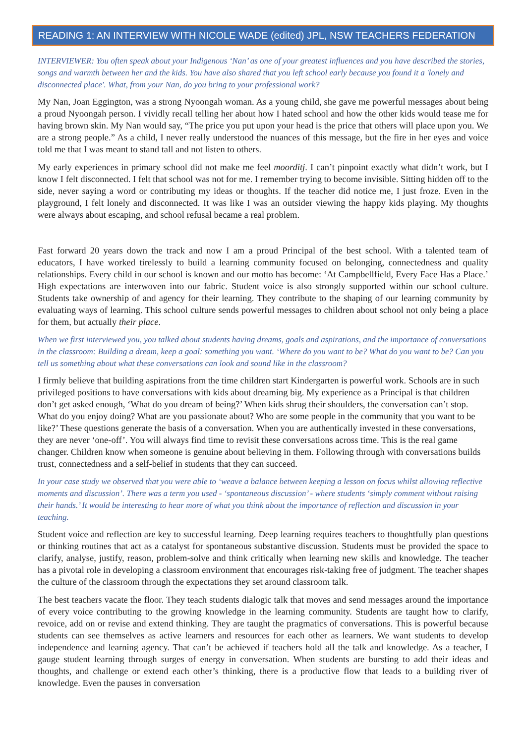READING 1: AN INTERVIEW WITH NICOLE WADE (edited) JPL, NSW TEACHERS FEDERATION
INTERVIEWER: You often speak about your Indigenous ‘Nan’ as one of your greatest influences and you have described the stories, songs and warmth between her and the kids. You have also shared that you left school early because you found it a 'lonely and disconnected place'. What, from your Nan, do you bring to your professional work?
My Nan, Joan Eggington, was a strong Nyoongah woman. As a young child, she gave me powerful messages about being a proud Nyoongah person. I vividly recall telling her about how I hated school and how the other kids would tease me for having brown skin. My Nan would say, “The price you put upon your head is the price that others will place upon you. We are a strong people.” As a child, I never really understood the nuances of this message, but the fire in her eyes and voice told me that I was meant to stand tall and not listen to others.
My early experiences in primary school did not make me feel moorditj. I can’t pinpoint exactly what didn’t work, but I know I felt disconnected. I felt that school was not for me. I remember trying to become invisible. Sitting hidden off to the side, never saying a word or contributing my ideas or thoughts. If the teacher did notice me, I just froze. Even in the playground, I felt lonely and disconnected. It was like I was an outsider viewing the happy kids playing. My thoughts were always about escaping, and school refusal became a real problem.
Fast forward 20 years down the track and now I am a proud Principal of the best school. With a talented team of educators, I have worked tirelessly to build a learning community focused on belonging, connectedness and quality relationships. Every child in our school is known and our motto has become: ‘At Campbellfield, Every Face Has a Place.’ High expectations are interwoven into our fabric. Student voice is also strongly supported within our school culture. Students take ownership of and agency for their learning. They contribute to the shaping of our learning community by evaluating ways of learning. This school culture sends powerful messages to children about school not only being a place for them, but actually their place.
When we first interviewed you, you talked about students having dreams, goals and aspirations, and the importance of conversations in the classroom: Building a dream, keep a goal: something you want. ‘Where do you want to be? What do you want to be? Can you tell us something about what these conversations can look and sound like in the classroom?
I firmly believe that building aspirations from the time children start Kindergarten is powerful work. Schools are in such privileged positions to have conversations with kids about dreaming big. My experience as a Principal is that children don’t get asked enough, ‘What do you dream of being?’ When kids shrug their shoulders, the conversation can’t stop. What do you enjoy doing? What are you passionate about? Who are some people in the community that you want to be like?’ These questions generate the basis of a conversation. When you are authentically invested in these conversations, they are never ‘one-off’. You will always find time to revisit these conversations across time. This is the real game changer. Children know when someone is genuine about believing in them. Following through with conversations builds trust, connectedness and a self-belief in students that they can succeed.
In your case study we observed that you were able to ‘weave a balance between keeping a lesson on focus whilst allowing reflective moments and discussion’. There was a term you used - ‘spontaneous discussion’ - where students ‘simply comment without raising their hands.’ It would be interesting to hear more of what you think about the importance of reflection and discussion in your teaching.
Student voice and reflection are key to successful learning. Deep learning requires teachers to thoughtfully plan questions or thinking routines that act as a catalyst for spontaneous substantive discussion. Students must be provided the space to clarify, analyse, justify, reason, problem-solve and think critically when learning new skills and knowledge. The teacher has a pivotal role in developing a classroom environment that encourages risk-taking free of judgment. The teacher shapes the culture of the classroom through the expectations they set around classroom talk.
The best teachers vacate the floor. They teach students dialogic talk that moves and send messages around the importance of every voice contributing to the growing knowledge in the learning community. Students are taught how to clarify, revoice, add on or revise and extend thinking. They are taught the pragmatics of conversations. This is powerful because students can see themselves as active learners and resources for each other as learners. We want students to develop independence and learning agency. That can’t be achieved if teachers hold all the talk and knowledge. As a teacher, I gauge student learning through surges of energy in conversation. When students are bursting to add their ideas and thoughts, and challenge or extend each other’s thinking, there is a productive flow that leads to a building river of knowledge. Even the pauses in conversation